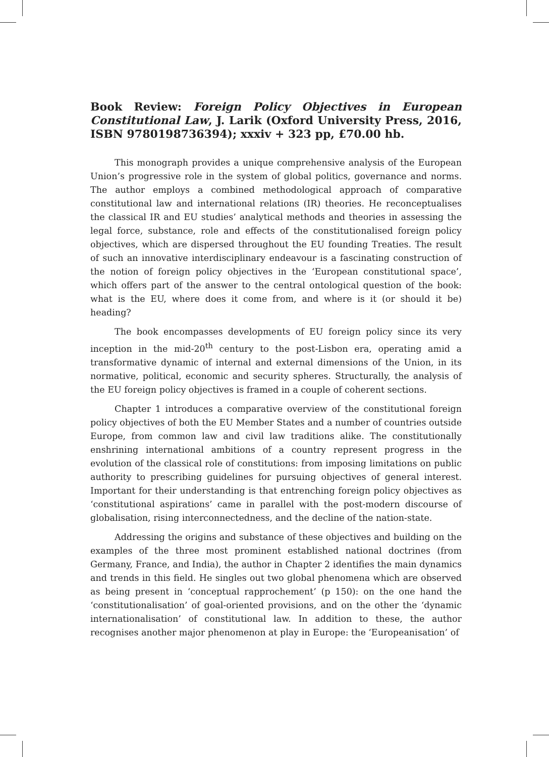Book Review: Foreign Policy Objectives in European Constitutional Law, J. Larik (Oxford University Press, 2016, ISBN 9780198736394); xxxiv + 323 pp, £70.00 hb.
This monograph provides a unique comprehensive analysis of the European Union’s progressive role in the system of global politics, governance and norms. The author employs a combined methodological approach of comparative constitutional law and international relations (IR) theories. He reconceptualises the classical IR and EU studies’ analytical methods and theories in assessing the legal force, substance, role and effects of the constitutionalised foreign policy objectives, which are dispersed throughout the EU founding Treaties. The result of such an innovative interdisciplinary endeavour is a fascinating construction of the notion of foreign policy objectives in the ‘European constitutional space’, which offers part of the answer to the central ontological question of the book: what is the EU, where does it come from, and where is it (or should it be) heading?
The book encompasses developments of EU foreign policy since its very inception in the mid-20<sup>th</sup> century to the post-Lisbon era, operating amid a transformative dynamic of internal and external dimensions of the Union, in its normative, political, economic and security spheres. Structurally, the analysis of the EU foreign policy objectives is framed in a couple of coherent sections.
Chapter 1 introduces a comparative overview of the constitutional foreign policy objectives of both the EU Member States and a number of countries outside Europe, from common law and civil law traditions alike. The constitutionally enshrining international ambitions of a country represent progress in the evolution of the classical role of constitutions: from imposing limitations on public authority to prescribing guidelines for pursuing objectives of general interest. Important for their understanding is that entrenching foreign policy objectives as ‘constitutional aspirations’ came in parallel with the post-modern discourse of globalisation, rising interconnectedness, and the decline of the nation-state.
Addressing the origins and substance of these objectives and building on the examples of the three most prominent established national doctrines (from Germany, France, and India), the author in Chapter 2 identifies the main dynamics and trends in this field. He singles out two global phenomena which are observed as being present in ‘conceptual rapprochement’ (p 150): on the one hand the ‘constitutionalisation’ of goal-oriented provisions, and on the other the ‘dynamic internationalisation’ of constitutional law. In addition to these, the author recognises another major phenomenon at play in Europe: the ‘Europeanisation’ of